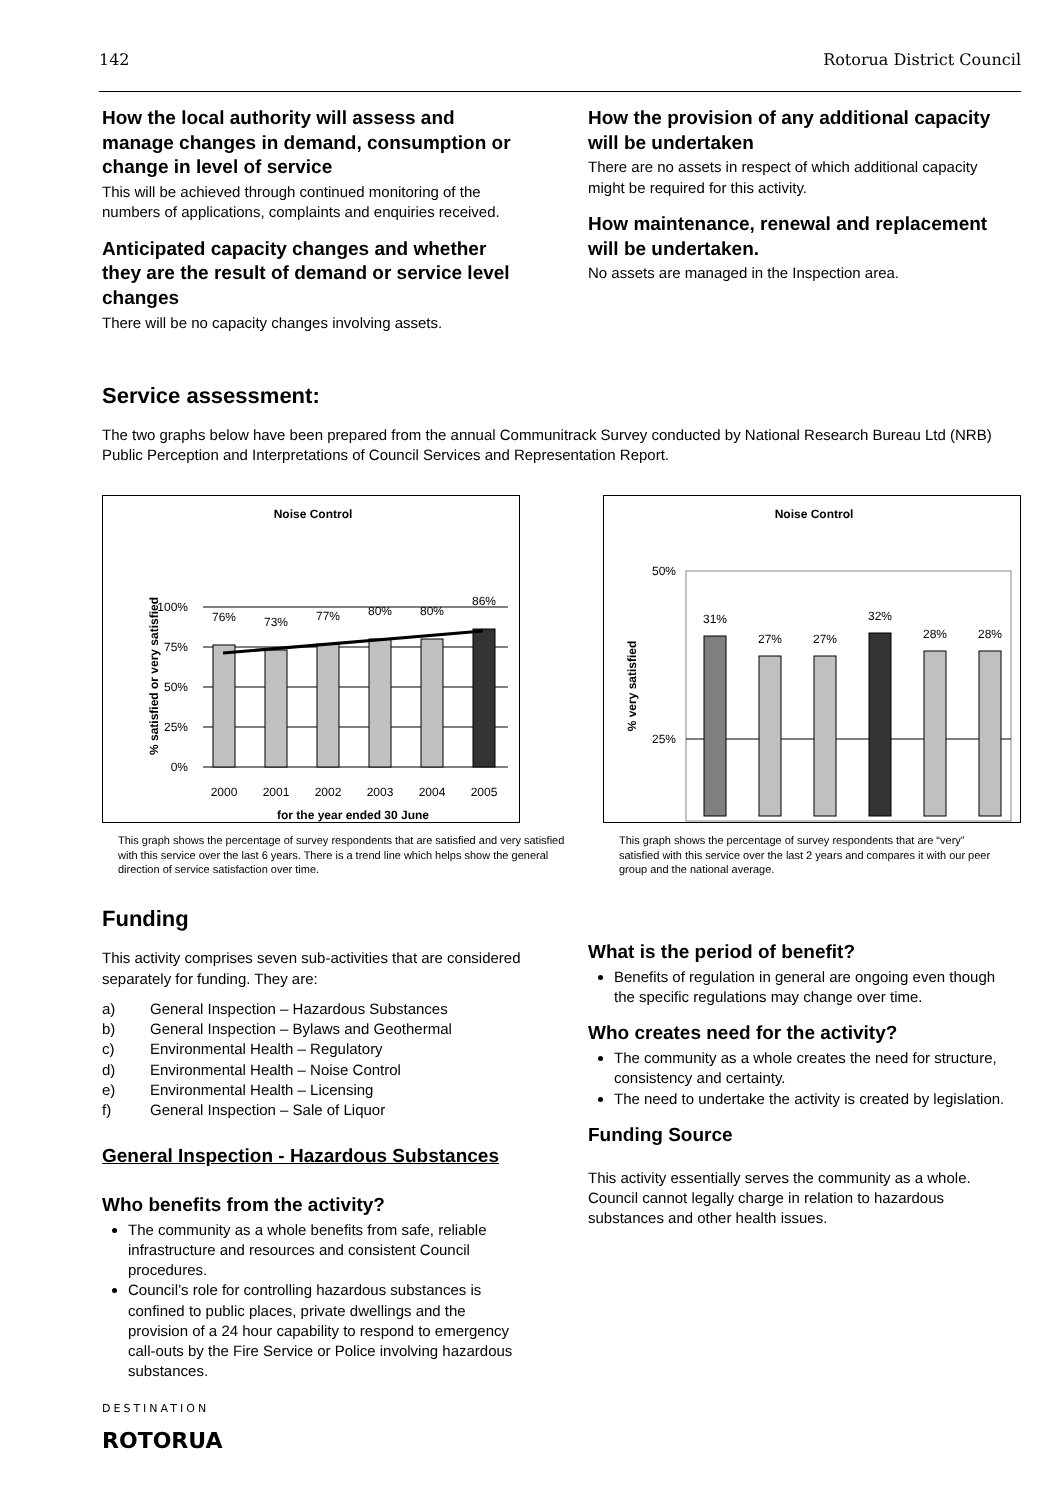142 Rotorua District Council
How the local authority will assess and manage changes in demand, consumption or change in level of service
This will be achieved through continued monitoring of the numbers of applications, complaints and enquiries received.
Anticipated capacity changes and whether they are the result of demand or service level changes
There will be no capacity changes involving assets.
How the provision of any additional capacity will be undertaken
There are no assets in respect of which additional capacity might be required for this activity.
How maintenance, renewal and replacement will be undertaken.
No assets are managed in the Inspection area.
Service assessment:
The two graphs below have been prepared from the annual Communitrack Survey conducted by National Research Bureau Ltd (NRB) Public Perception and Interpretations of Council Services and Representation Report.
Noise Control
% satisfied or very satisfied
100%
75%
50%
25%
0%
76%
73%
77%
80%
80%
86%
2000
2001
2002
2003
2004
2005
for the year ended 30 June
This graph shows the percentage of survey respondents that are satisfied and very satisfied with this service over the last 6 years. There is a trend line which helps show the general direction of service satisfaction over time.
Noise Control
% very satisfied
50%
25%
31%
27%
27%
32%
28%
28%
This graph shows the percentage of survey respondents that are “very” satisfied with this service over the last 2 years and compares it with our peer group and the national average.
Funding
This activity comprises seven sub-activities that are considered separately for funding. They are:
a) General Inspection – Hazardous Substances
b) General Inspection – Bylaws and Geothermal
c) Environmental Health – Regulatory
d) Environmental Health – Noise Control
e) Environmental Health – Licensing
f) General Inspection – Sale of Liquor
General Inspection - Hazardous Substances
Who benefits from the activity?
The community as a whole benefits from safe, reliable infrastructure and resources and consistent Council procedures.
Council’s role for controlling hazardous substances is confined to public places, private dwellings and the provision of a 24 hour capability to respond to emergency call-outs by the Fire Service or Police involving hazardous substances.
DESTINATION
ROTORUA
What is the period of benefit?
Benefits of regulation in general are ongoing even though the specific regulations may change over time.
Who creates need for the activity?
The community as a whole creates the need for structure, consistency and certainty.
The need to undertake the activity is created by legislation.
Funding Source
This activity essentially serves the community as a whole. Council cannot legally charge in relation to hazardous substances and other health issues.